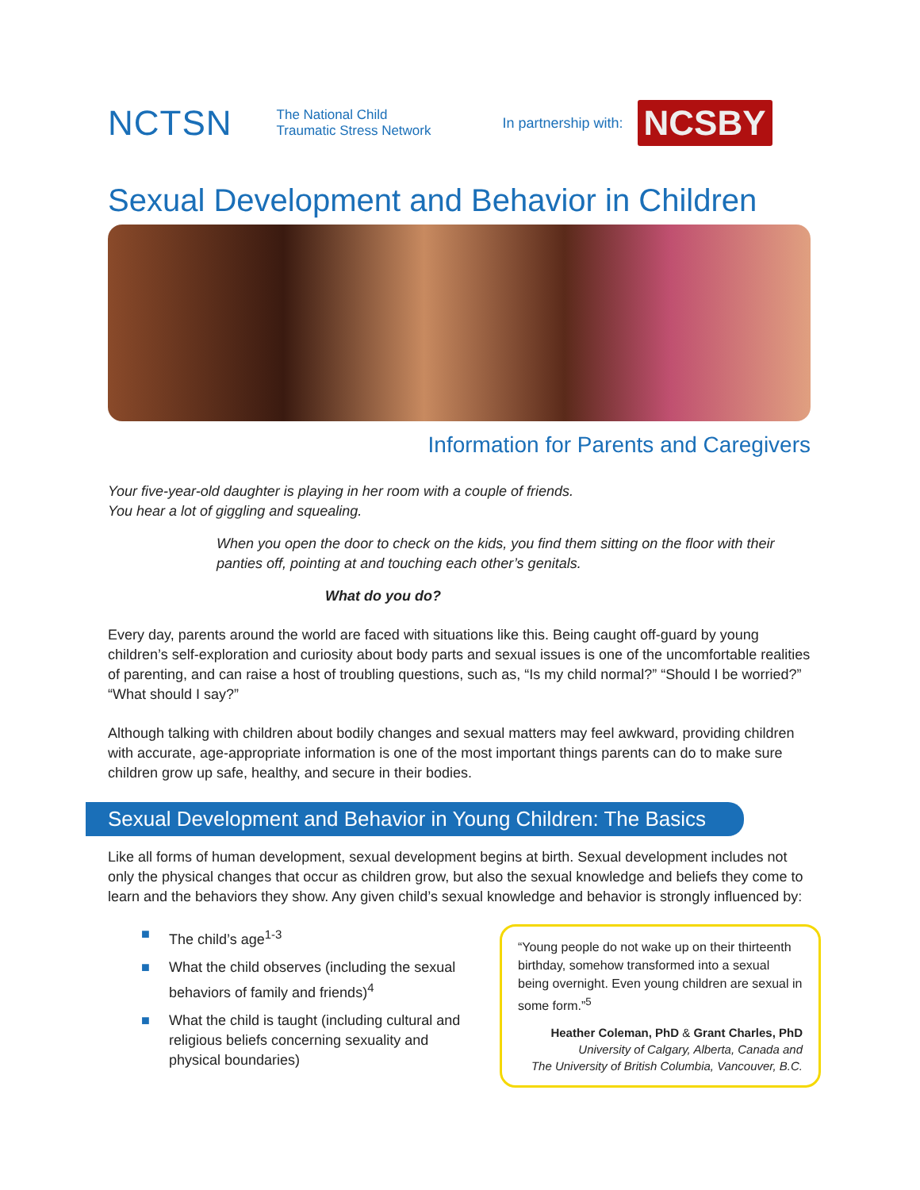NCTSN The National Child
Traumatic Stress Network In partnership with: NCSBY
Sexual Development and Behavior in Children
Information for Parents and Caregivers
Your five-year-old daughter is playing in her room with a couple of friends.
You hear a lot of giggling and squealing.
When you open the door to check on the kids, you find them sitting on the floor with their panties off, pointing at and touching each other’s genitals.
What do you do?
Every day, parents around the world are faced with situations like this. Being caught off-guard by young children’s self-exploration and curiosity about body parts and sexual issues is one of the uncomfortable realities of parenting, and can raise a host of troubling questions, such as, “Is my child normal?” “Should I be worried?” “What should I say?”
Although talking with children about bodily changes and sexual matters may feel awkward, providing children with accurate, age-appropriate information is one of the most important things parents can do to make sure children grow up safe, healthy, and secure in their bodies.
Sexual Development and Behavior in Young Children: The Basics
Like all forms of human development, sexual development begins at birth. Sexual development includes not only the physical changes that occur as children grow, but also the sexual knowledge and beliefs they come to learn and the behaviors they show. Any given child’s sexual knowledge and behavior is strongly influenced by:
■ The child’s age<sup>1-3</sup>
■ What the child observes (including the sexual behaviors of family and friends)<sup>4</sup>
■ What the child is taught (including cultural and religious beliefs concerning sexuality and physical boundaries)
“Young people do not wake up on their thirteenth birthday, somehow transformed into a sexual being overnight. Even young children are sexual in some form.”<sup>5</sup>
Heather Coleman, PhD & Grant Charles, PhD
University of Calgary, Alberta, Canada and
The University of British Columbia, Vancouver, B.C.